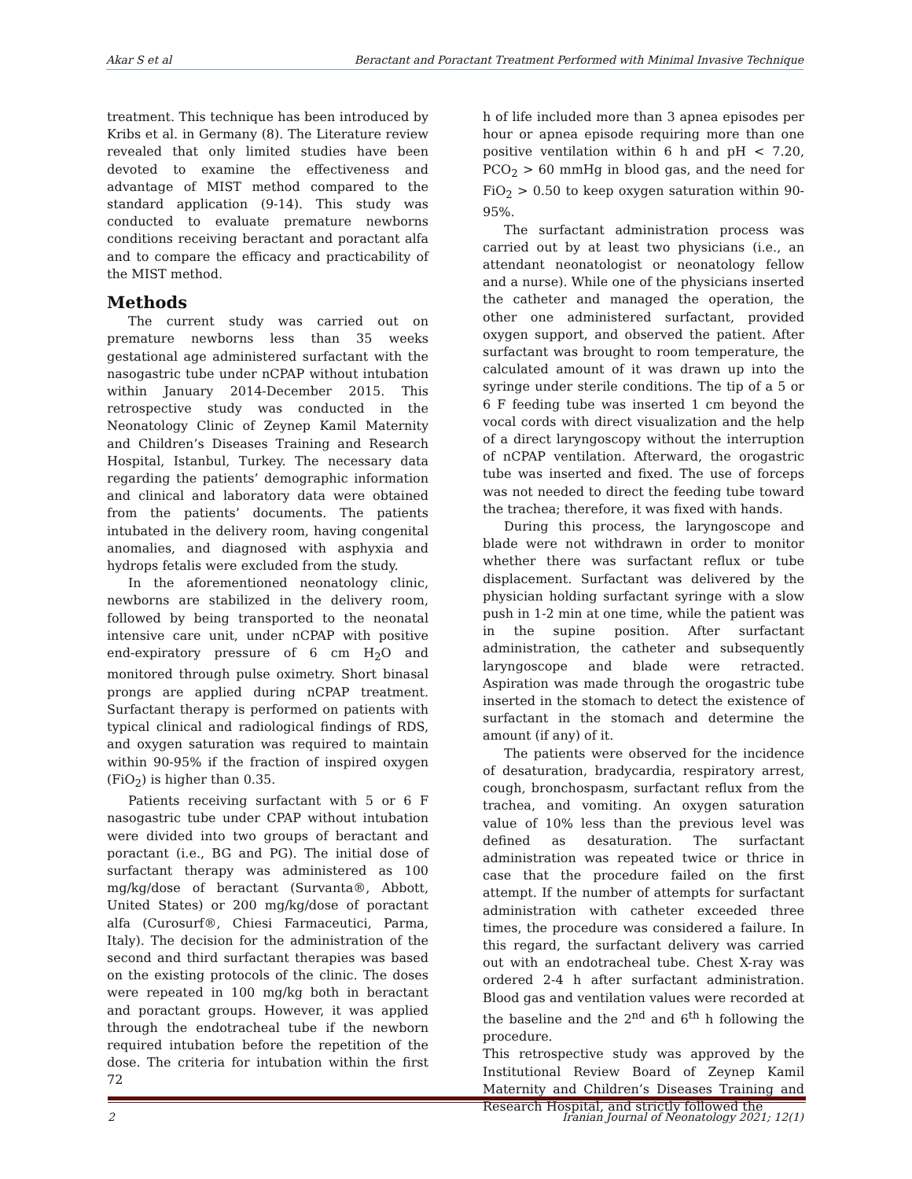Akar S et al Beractant and Poractant Treatment Performed with Minimal Invasive Technique
treatment. This technique has been introduced by Kribs et al. in Germany (8). The Literature review revealed that only limited studies have been devoted to examine the effectiveness and advantage of MIST method compared to the standard application (9-14). This study was conducted to evaluate premature newborns conditions receiving beractant and poractant alfa and to compare the efficacy and practicability of the MIST method.
Methods
The current study was carried out on premature newborns less than 35 weeks gestational age administered surfactant with the nasogastric tube under nCPAP without intubation within January 2014-December 2015. This retrospective study was conducted in the Neonatology Clinic of Zeynep Kamil Maternity and Children’s Diseases Training and Research Hospital, Istanbul, Turkey. The necessary data regarding the patients’ demographic information and clinical and laboratory data were obtained from the patients’ documents. The patients intubated in the delivery room, having congenital anomalies, and diagnosed with asphyxia and hydrops fetalis were excluded from the study.
In the aforementioned neonatology clinic, newborns are stabilized in the delivery room, followed by being transported to the neonatal intensive care unit, under nCPAP with positive end-expiratory pressure of 6 cm H<sub>2</sub>O and monitored through pulse oximetry. Short binasal prongs are applied during nCPAP treatment. Surfactant therapy is performed on patients with typical clinical and radiological findings of RDS, and oxygen saturation was required to maintain within 90-95% if the fraction of inspired oxygen (FiO<sub>2</sub>) is higher than 0.35.
Patients receiving surfactant with 5 or 6 F nasogastric tube under CPAP without intubation were divided into two groups of beractant and poractant (i.e., BG and PG). The initial dose of surfactant therapy was administered as 100 mg/kg/dose of beractant (Survanta®, Abbott, United States) or 200 mg/kg/dose of poractant alfa (Curosurf®, Chiesi Farmaceutici, Parma, Italy). The decision for the administration of the second and third surfactant therapies was based on the existing protocols of the clinic. The doses were repeated in 100 mg/kg both in beractant and poractant groups. However, it was applied through the endotracheal tube if the newborn required intubation before the repetition of the dose. The criteria for intubation within the first 72
h of life included more than 3 apnea episodes per hour or apnea episode requiring more than one positive ventilation within 6 h and pH < 7.20, PCO<sub>2</sub> > 60 mmHg in blood gas, and the need for FiO<sub>2</sub> > 0.50 to keep oxygen saturation within 90-95%.
The surfactant administration process was carried out by at least two physicians (i.e., an attendant neonatologist or neonatology fellow and a nurse). While one of the physicians inserted the catheter and managed the operation, the other one administered surfactant, provided oxygen support, and observed the patient. After surfactant was brought to room temperature, the calculated amount of it was drawn up into the syringe under sterile conditions. The tip of a 5 or 6 F feeding tube was inserted 1 cm beyond the vocal cords with direct visualization and the help of a direct laryngoscopy without the interruption of nCPAP ventilation. Afterward, the orogastric tube was inserted and fixed. The use of forceps was not needed to direct the feeding tube toward the trachea; therefore, it was fixed with hands.
During this process, the laryngoscope and blade were not withdrawn in order to monitor whether there was surfactant reflux or tube displacement. Surfactant was delivered by the physician holding surfactant syringe with a slow push in 1-2 min at one time, while the patient was in the supine position. After surfactant administration, the catheter and subsequently laryngoscope and blade were retracted. Aspiration was made through the orogastric tube inserted in the stomach to detect the existence of surfactant in the stomach and determine the amount (if any) of it.
The patients were observed for the incidence of desaturation, bradycardia, respiratory arrest, cough, bronchospasm, surfactant reflux from the trachea, and vomiting. An oxygen saturation value of 10% less than the previous level was defined as desaturation. The surfactant administration was repeated twice or thrice in case that the procedure failed on the first attempt. If the number of attempts for surfactant administration with catheter exceeded three times, the procedure was considered a failure. In this regard, the surfactant delivery was carried out with an endotracheal tube. Chest X-ray was ordered 2-4 h after surfactant administration. Blood gas and ventilation values were recorded at the baseline and the 2<sup>nd</sup> and 6<sup>th</sup> h following the procedure.
This retrospective study was approved by the Institutional Review Board of Zeynep Kamil Maternity and Children’s Diseases Training and Research Hospital, and strictly followed the
2 Iranian Journal of Neonatology 2021; 12(1)